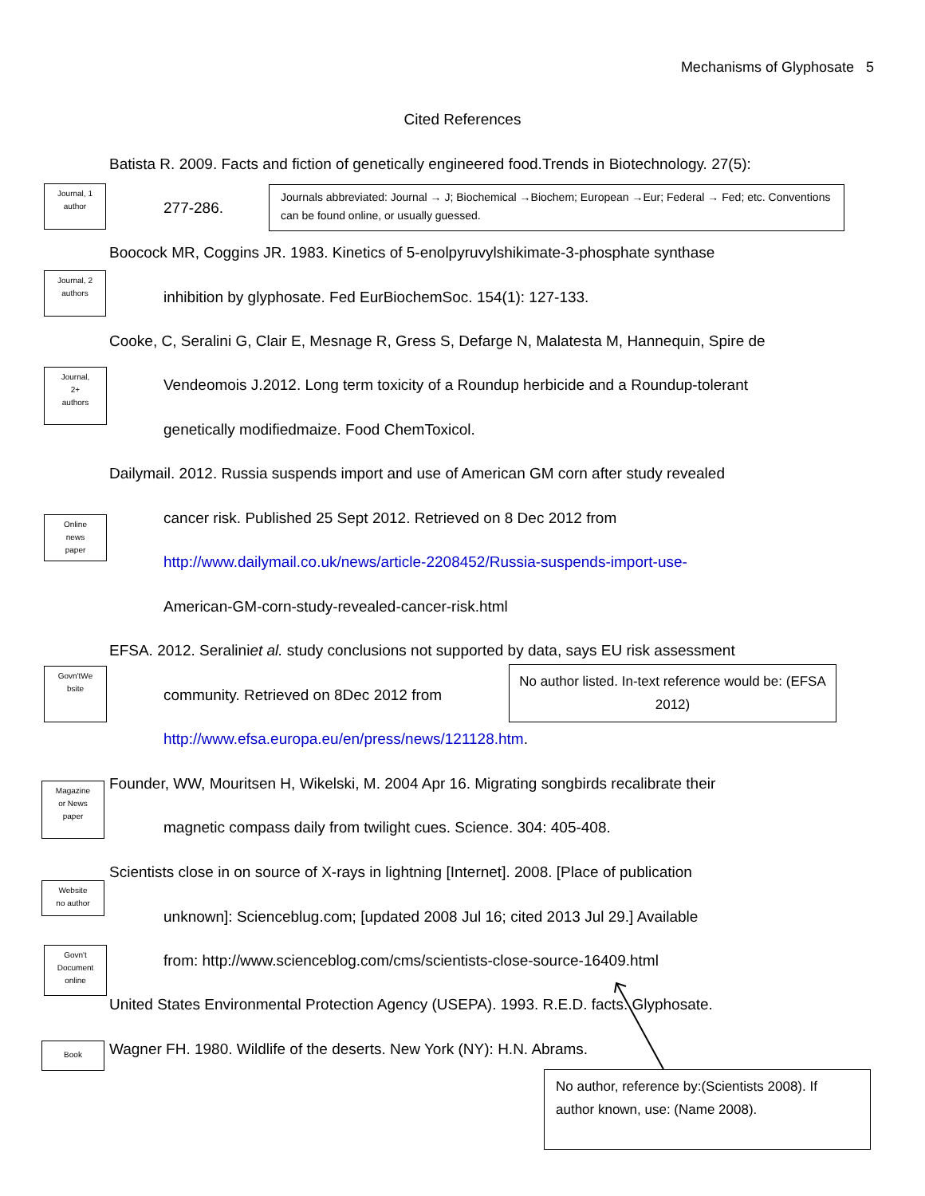Mechanisms of Glyphosate 5
Cited References
Batista R. 2009. Facts and fiction of genetically engineered food.Trends in Biotechnology. 27(5):
Journal, 1
author
277-286.
Journals abbreviated: Journal → J; Biochemical →Biochem; European →Eur; Federal → Fed; etc. Conventions can be found online, or usually guessed.
Boocock MR, Coggins JR. 1983. Kinetics of 5-enolpyruvylshikimate-3-phosphate synthase
Journal, 2
authors
inhibition by glyphosate. Fed EurBiochemSoc. 154(1): 127-133.
Cooke, C, Seralini G, Clair E, Mesnage R, Gress S, Defarge N, Malatesta M, Hannequin, Spire de
Journal,
2+
authors
Vendeomois J.2012. Long term toxicity of a Roundup herbicide and a Roundup-tolerant
genetically modifiedmaize. Food ChemToxicol.
Dailymail. 2012. Russia suspends import and use of American GM corn after study revealed
Online
news
paper
cancer risk. Published 25 Sept 2012. Retrieved on 8 Dec 2012 from
http://www.dailymail.co.uk/news/article-2208452/Russia-suspends-import-use-
American-GM-corn-study-revealed-cancer-risk.html
EFSA. 2012. Seraliniet al. study conclusions not supported by data, says EU risk assessment
Govn'tWe
bsite
community. Retrieved on 8Dec 2012 from
No author listed. In-text reference would be: (EFSA 2012)
http://www.efsa.europa.eu/en/press/news/121128.htm.
Magazine
or News
paper
Founder, WW, Mouritsen H, Wikelski, M. 2004 Apr 16. Migrating songbirds recalibrate their
magnetic compass daily from twilight cues. Science. 304: 405-408.
Scientists close in on source of X-rays in lightning [Internet]. 2008. [Place of publication
Website
no author
unknown]: Scienceblug.com; [updated 2008 Jul 16; cited 2013 Jul 29.] Available
Govn't
Document
online
from: http://www.scienceblog.com/cms/scientists-close-source-16409.html
United States Environmental Protection Agency (USEPA). 1993. R.E.D. facts. Glyphosate.
Book Wagner FH. 1980. Wildlife of the deserts. New York (NY): H.N. Abrams.
No author, reference by:(Scientists 2008). If author known, use: (Name 2008).